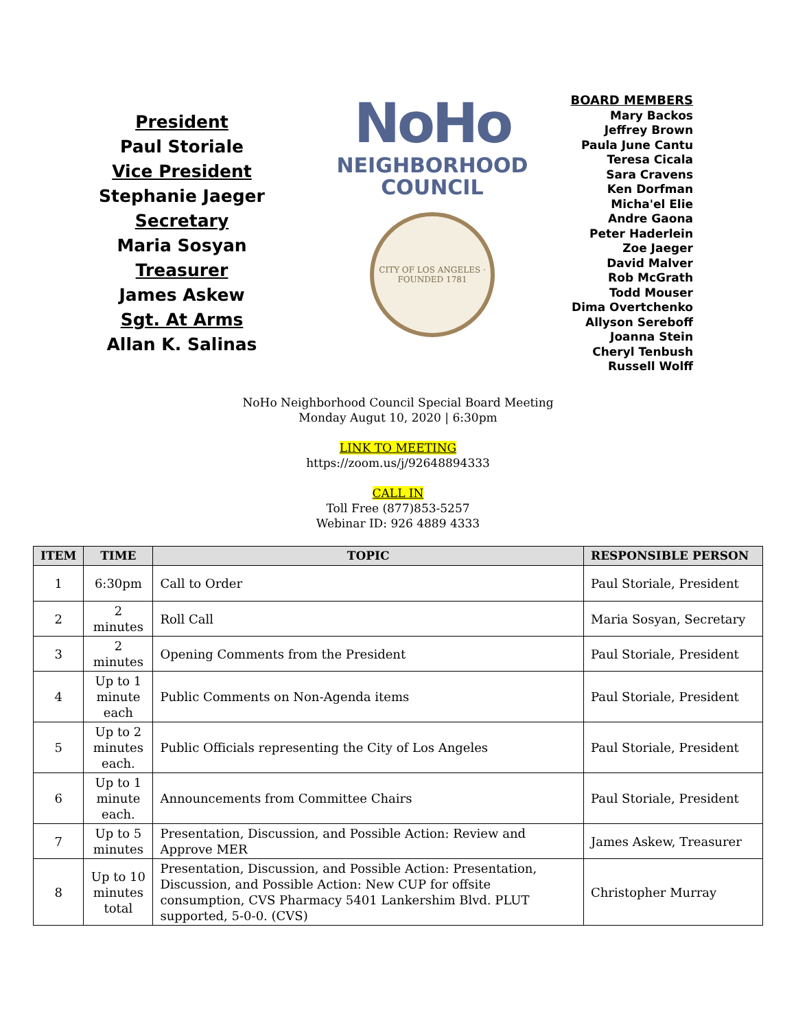President
Paul Storiale
Vice President
Stephanie Jaeger
Secretary
Maria Sosyan
Treasurer
James Askew
Sgt. At Arms
Allan K. Salinas
NoHo
NEIGHBORHOOD
COUNCIL
CITY OF LOS ANGELES · FOUNDED 1781
BOARD MEMBERS
Mary Backos
Jeffrey Brown
Paula June Cantu
Teresa Cicala
Sara Cravens
Ken Dorfman
Micha'el Elie
Andre Gaona
Peter Haderlein
Zoe Jaeger
David Malver
Rob McGrath
Todd Mouser
Dima Overtchenko
Allyson Sereboff
Joanna Stein
Cheryl Tenbush
Russell Wolff
NoHo Neighborhood Council Special Board Meeting
Monday Augut 10, 2020 | 6:30pm
LINK TO MEETING
https://zoom.us/j/92648894333
CALL IN
Toll Free (877)853-5257
Webinar ID: 926 4889 4333
| ITEM | TIME | TOPIC | RESPONSIBLE PERSON |
| --- | --- | --- | --- |
| 1 | 6:30pm | Call to Order | Paul Storiale, President |
| 2 | 2 minutes | Roll Call | Maria Sosyan, Secretary |
| 3 | 2 minutes | Opening Comments from the President | Paul Storiale, President |
| 4 | Up to 1 minute each | Public Comments on Non-Agenda items | Paul Storiale, President |
| 5 | Up to 2 minutes each. | Public Officials representing the City of Los Angeles | Paul Storiale, President |
| 6 | Up to 1 minute each. | Announcements from Committee Chairs | Paul Storiale, President |
| 7 | Up to 5 minutes | Presentation, Discussion, and Possible Action: Review and Approve MER | James Askew, Treasurer |
| 8 | Up to 10 minutes total | Presentation, Discussion, and Possible Action: Presentation, Discussion, and Possible Action: New CUP for offsite consumption, CVS Pharmacy 5401 Lankershim Blvd. PLUT supported, 5-0-0. (CVS) | Christopher Murray |